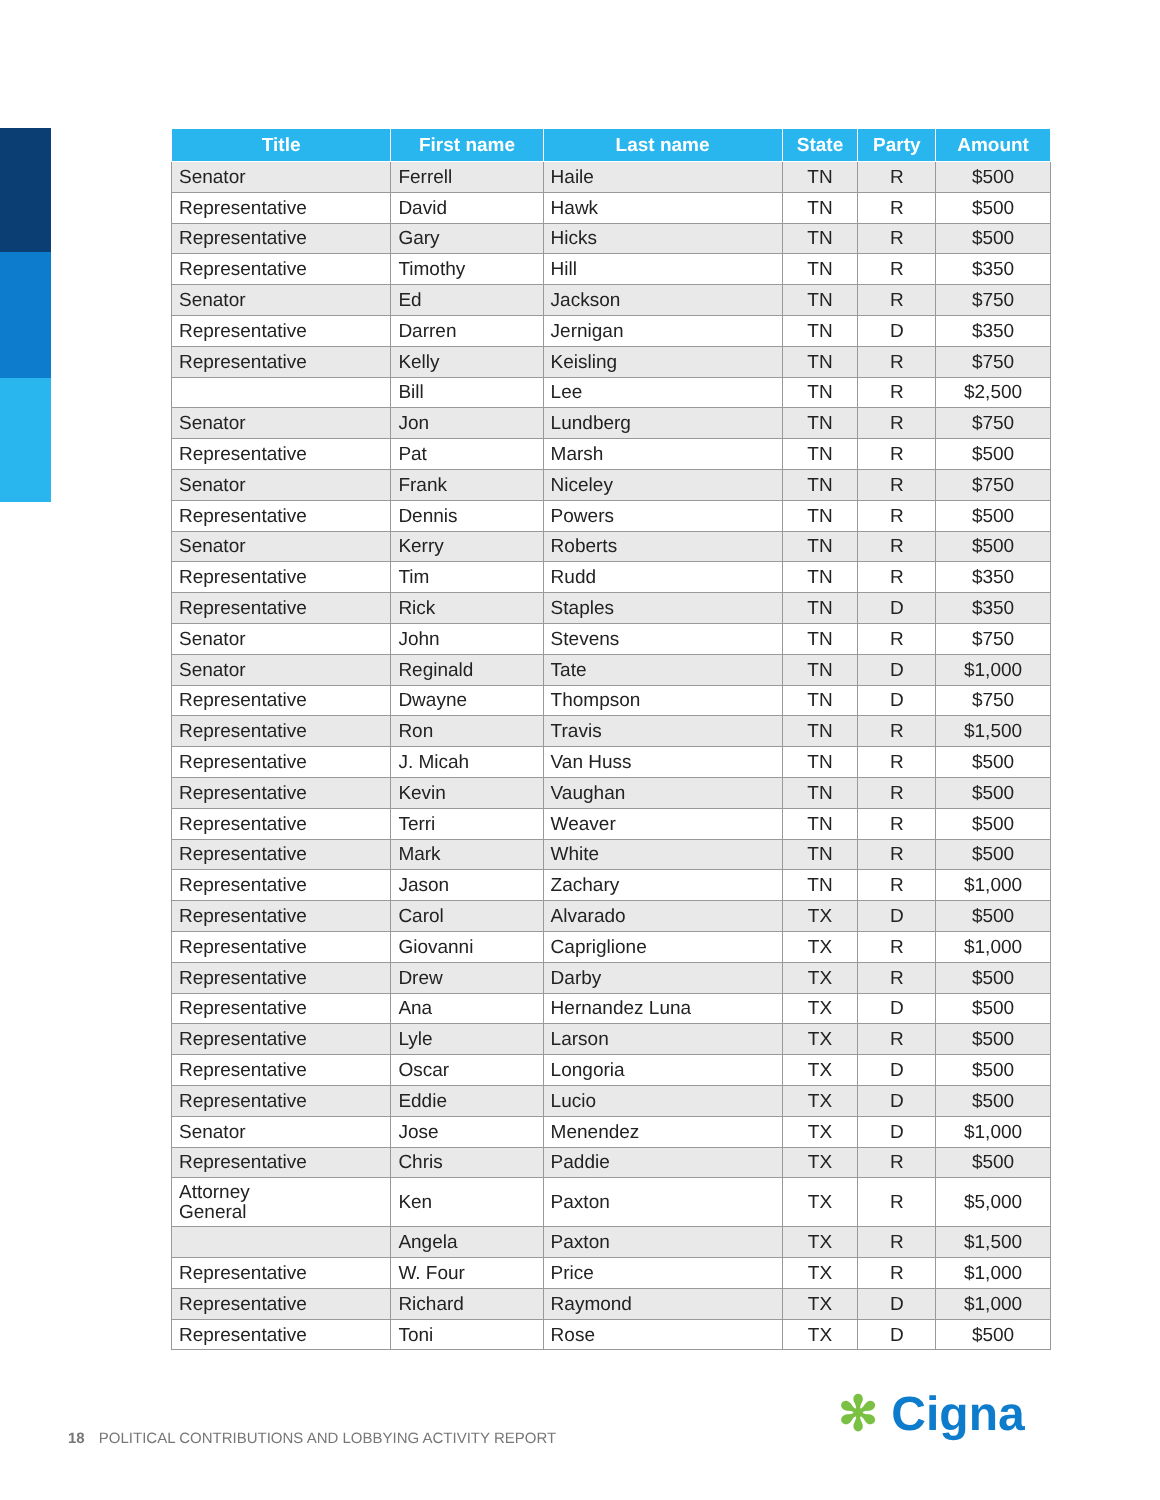| Title | First name | Last name | State | Party | Amount |
| --- | --- | --- | --- | --- | --- |
| Senator | Ferrell | Haile | TN | R | $500 |
| Representative | David | Hawk | TN | R | $500 |
| Representative | Gary | Hicks | TN | R | $500 |
| Representative | Timothy | Hill | TN | R | $350 |
| Senator | Ed | Jackson | TN | R | $750 |
| Representative | Darren | Jernigan | TN | D | $350 |
| Representative | Kelly | Keisling | TN | R | $750 |
| | Bill | Lee | TN | R | $2,500 |
| Senator | Jon | Lundberg | TN | R | $750 |
| Representative | Pat | Marsh | TN | R | $500 |
| Senator | Frank | Niceley | TN | R | $750 |
| Representative | Dennis | Powers | TN | R | $500 |
| Senator | Kerry | Roberts | TN | R | $500 |
| Representative | Tim | Rudd | TN | R | $350 |
| Representative | Rick | Staples | TN | D | $350 |
| Senator | John | Stevens | TN | R | $750 |
| Senator | Reginald | Tate | TN | D | $1,000 |
| Representative | Dwayne | Thompson | TN | D | $750 |
| Representative | Ron | Travis | TN | R | $1,500 |
| Representative | J. Micah | Van Huss | TN | R | $500 |
| Representative | Kevin | Vaughan | TN | R | $500 |
| Representative | Terri | Weaver | TN | R | $500 |
| Representative | Mark | White | TN | R | $500 |
| Representative | Jason | Zachary | TN | R | $1,000 |
| Representative | Carol | Alvarado | TX | D | $500 |
| Representative | Giovanni | Capriglione | TX | R | $1,000 |
| Representative | Drew | Darby | TX | R | $500 |
| Representative | Ana | Hernandez Luna | TX | D | $500 |
| Representative | Lyle | Larson | TX | R | $500 |
| Representative | Oscar | Longoria | TX | D | $500 |
| Representative | Eddie | Lucio | TX | D | $500 |
| Senator | Jose | Menendez | TX | D | $1,000 |
| Representative | Chris | Paddie | TX | R | $500 |
| Attorney General | Ken | Paxton | TX | R | $5,000 |
| | Angela | Paxton | TX | R | $1,500 |
| Representative | W. Four | Price | TX | R | $1,000 |
| Representative | Richard | Raymond | TX | D | $1,000 |
| Representative | Toni | Rose | TX | D | $500 |
18 POLITICAL CONTRIBUTIONS AND LOBBYING ACTIVITY REPORT
✻ Cigna